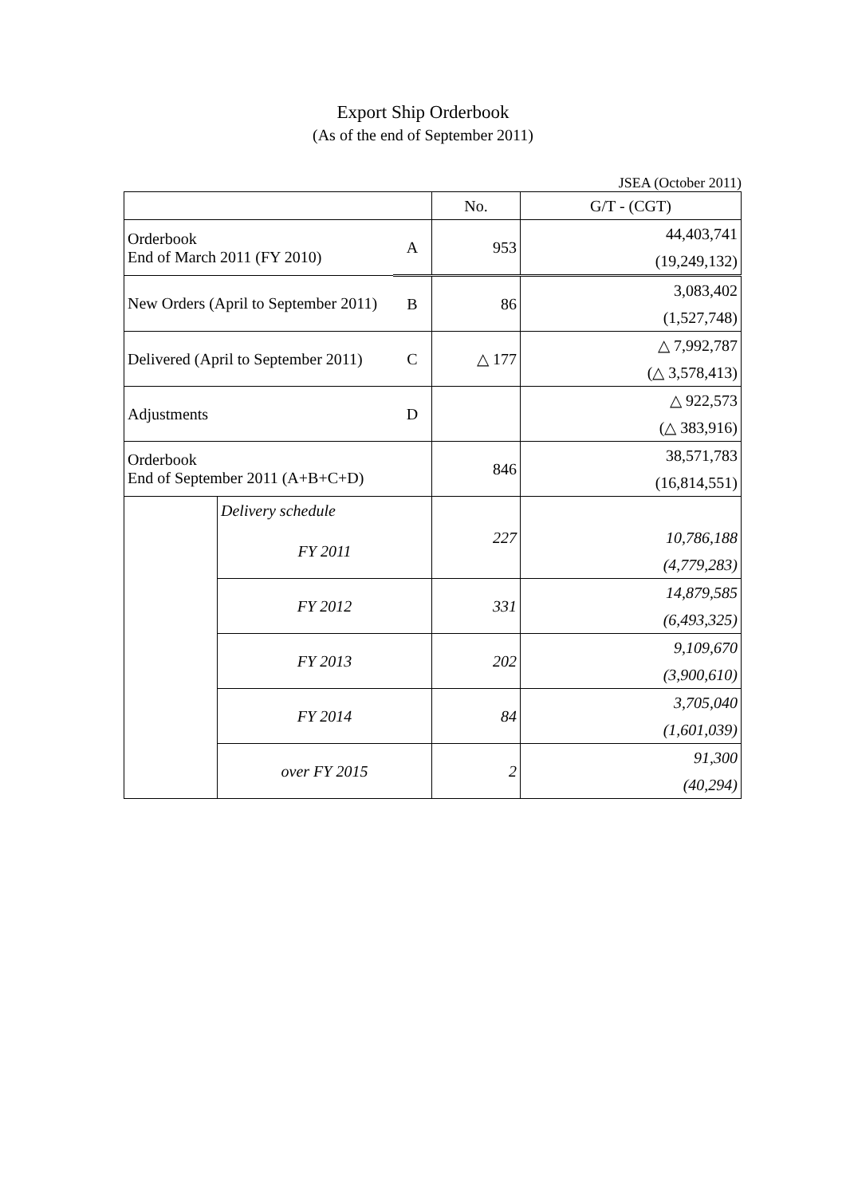Export Ship Orderbook
(As of the end of September 2011)
JSEA (October 2011)
| | | | No. | G/T - (CGT) |
| Orderbook End of March 2011 (FY 2010) | | A | 953 | 44,403,741 |
| | | | | (19,249,132) |
| New Orders (April to September 2011) | | B | 86 | 3,083,402 |
| | | | | (1,527,748) |
| Delivered (April to September 2011) | | C | △ 177 | △ 7,992,787 |
| | | | | (△ 3,578,413) |
| Adjustments | | D | | △ 922,573 |
| | | | | (△ 383,916) |
| Orderbook End of September 2011 (A+B+C+D) | | | 846 | 38,571,783 |
| | | | | (16,814,551) |
| | Delivery schedule | | 227 | |
| | FY 2011 | | | 10,786,188 |
| | | | | (4,779,283) |
| | FY 2012 | | 331 | 14,879,585 |
| | | | | (6,493,325) |
| | FY 2013 | | 202 | 9,109,670 |
| | | | | (3,900,610) |
| | FY 2014 | | 84 | 3,705,040 |
| | | | | (1,601,039) |
| | over FY 2015 | | 2 | 91,300 |
| | | | | (40,294) |